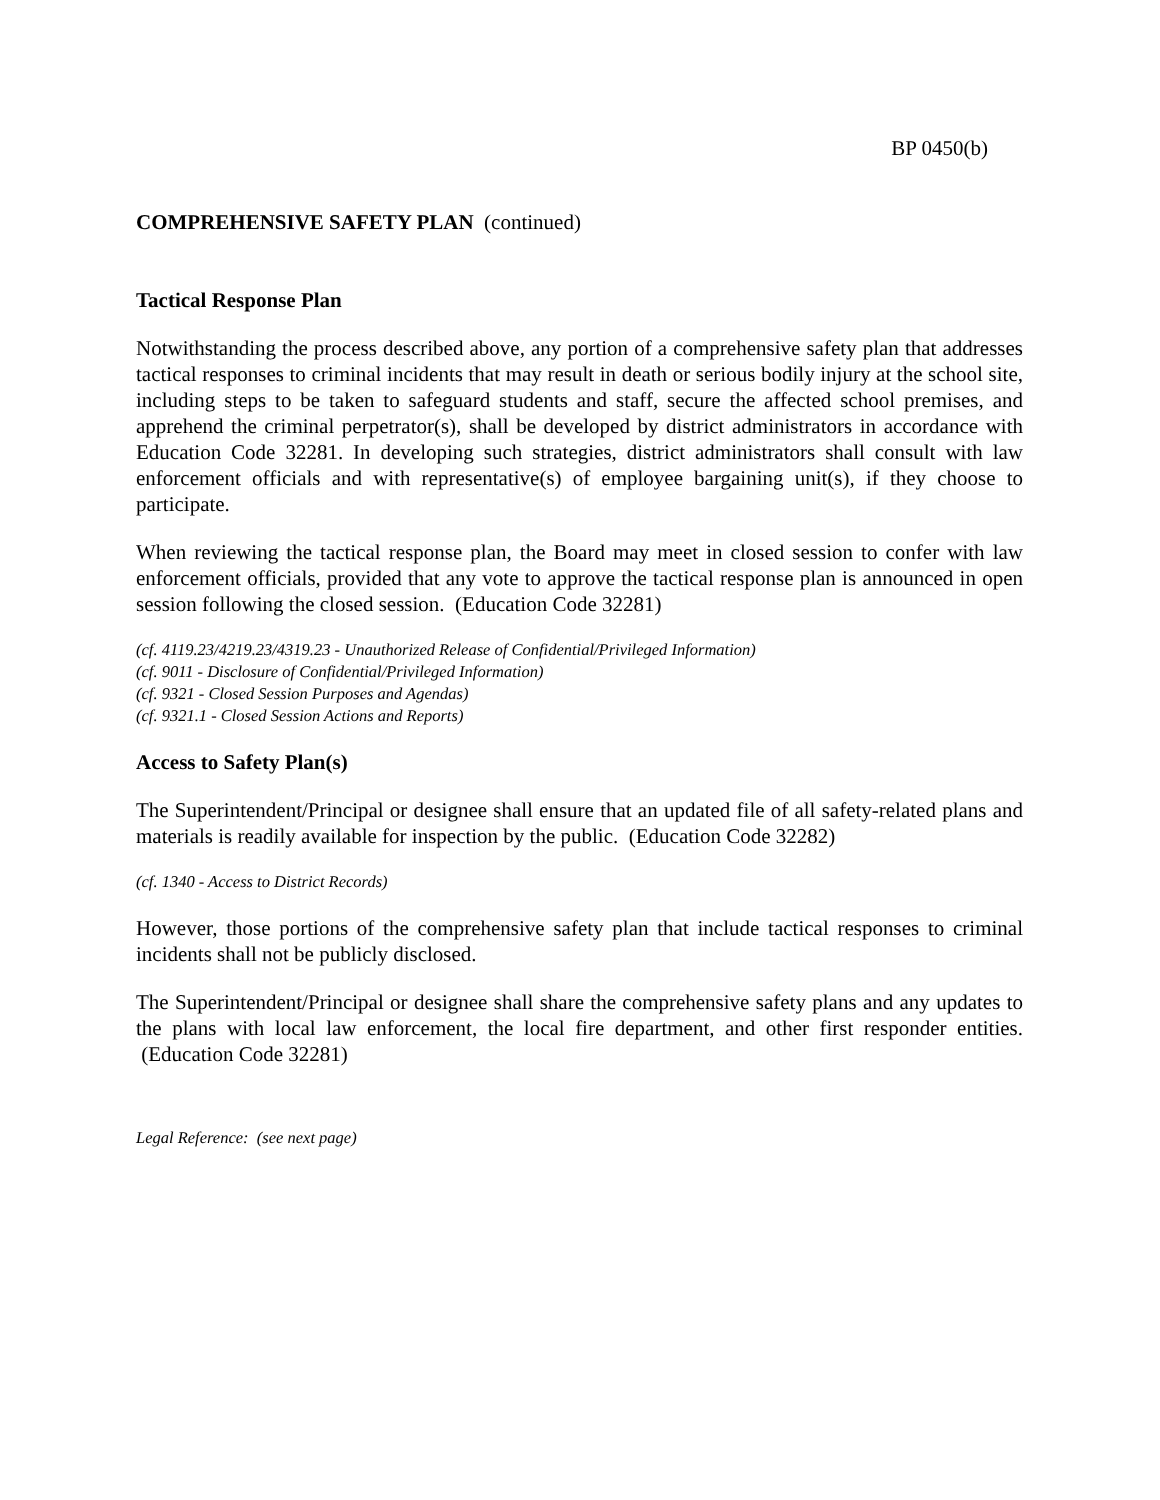BP 0450(b)
COMPREHENSIVE SAFETY PLAN (continued)
Tactical Response Plan
Notwithstanding the process described above, any portion of a comprehensive safety plan that addresses tactical responses to criminal incidents that may result in death or serious bodily injury at the school site, including steps to be taken to safeguard students and staff, secure the affected school premises, and apprehend the criminal perpetrator(s), shall be developed by district administrators in accordance with Education Code 32281. In developing such strategies, district administrators shall consult with law enforcement officials and with representative(s) of employee bargaining unit(s), if they choose to participate.
When reviewing the tactical response plan, the Board may meet in closed session to confer with law enforcement officials, provided that any vote to approve the tactical response plan is announced in open session following the closed session. (Education Code 32281)
(cf. 4119.23/4219.23/4319.23 - Unauthorized Release of Confidential/Privileged Information)
(cf. 9011 - Disclosure of Confidential/Privileged Information)
(cf. 9321 - Closed Session Purposes and Agendas)
(cf. 9321.1 - Closed Session Actions and Reports)
Access to Safety Plan(s)
The Superintendent/Principal or designee shall ensure that an updated file of all safety-related plans and materials is readily available for inspection by the public. (Education Code 32282)
(cf. 1340 - Access to District Records)
However, those portions of the comprehensive safety plan that include tactical responses to criminal incidents shall not be publicly disclosed.
The Superintendent/Principal or designee shall share the comprehensive safety plans and any updates to the plans with local law enforcement, the local fire department, and other first responder entities. (Education Code 32281)
Legal Reference: (see next page)